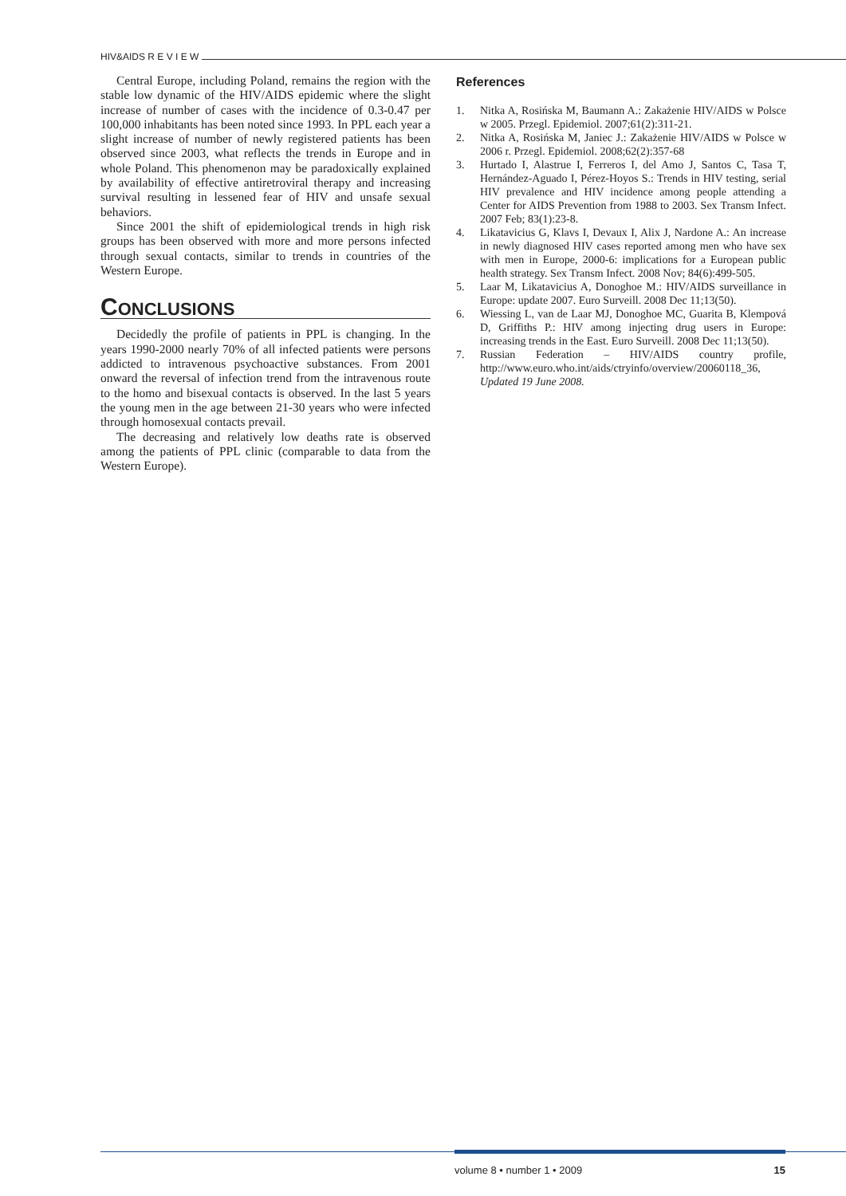HIV&AIDS R E V I E W
Central Europe, including Poland, remains the region with the stable low dynamic of the HIV/AIDS epidemic where the slight increase of number of cases with the incidence of 0.3-0.47 per 100,000 inhabitants has been noted since 1993. In PPL each year a slight increase of number of newly registered patients has been observed since 2003, what reflects the trends in Europe and in whole Poland. This phenomenon may be paradoxically explained by availability of effective antiretroviral therapy and increasing survival resulting in lessened fear of HIV and unsafe sexual behaviors.
Since 2001 the shift of epidemiological trends in high risk groups has been observed with more and more persons infected through sexual contacts, similar to trends in countries of the Western Europe.
CONCLUSIONS
Decidedly the profile of patients in PPL is changing. In the years 1990-2000 nearly 70% of all infected patients were persons addicted to intravenous psychoactive substances. From 2001 onward the reversal of infection trend from the intravenous route to the homo and bisexual contacts is observed. In the last 5 years the young men in the age between 21-30 years who were infected through homosexual contacts prevail.
The decreasing and relatively low deaths rate is observed among the patients of PPL clinic (comparable to data from the Western Europe).
References
1. Nitka A, Rosińska M, Baumann A.: Zakażenie HIV/AIDS w Polsce w 2005. Przegl. Epidemiol. 2007;61(2):311-21.
2. Nitka A, Rosińska M, Janiec J.: Zakażenie HIV/AIDS w Polsce w 2006 r. Przegl. Epidemiol. 2008;62(2):357-68
3. Hurtado I, Alastrue I, Ferreros I, del Amo J, Santos C, Tasa T, Hernández-Aguado I, Pérez-Hoyos S.: Trends in HIV testing, serial HIV prevalence and HIV incidence among people attending a Center for AIDS Prevention from 1988 to 2003. Sex Transm Infect. 2007 Feb; 83(1):23-8.
4. Likatavicius G, Klavs I, Devaux I, Alix J, Nardone A.: An increase in newly diagnosed HIV cases reported among men who have sex with men in Europe, 2000-6: implications for a European public health strategy. Sex Transm Infect. 2008 Nov; 84(6):499-505.
5. Laar M, Likatavicius A, Donoghoe M.: HIV/AIDS surveillance in Europe: update 2007. Euro Surveill. 2008 Dec 11;13(50).
6. Wiessing L, van de Laar MJ, Donoghoe MC, Guarita B, Klempová D, Griffiths P.: HIV among injecting drug users in Europe: increasing trends in the East. Euro Surveill. 2008 Dec 11;13(50).
7. Russian Federation – HIV/AIDS country profile, http://www.euro.who.int/aids/ctryinfo/overview/20060118_36, Updated 19 June 2008.
volume 8 • number 1 • 2009 15